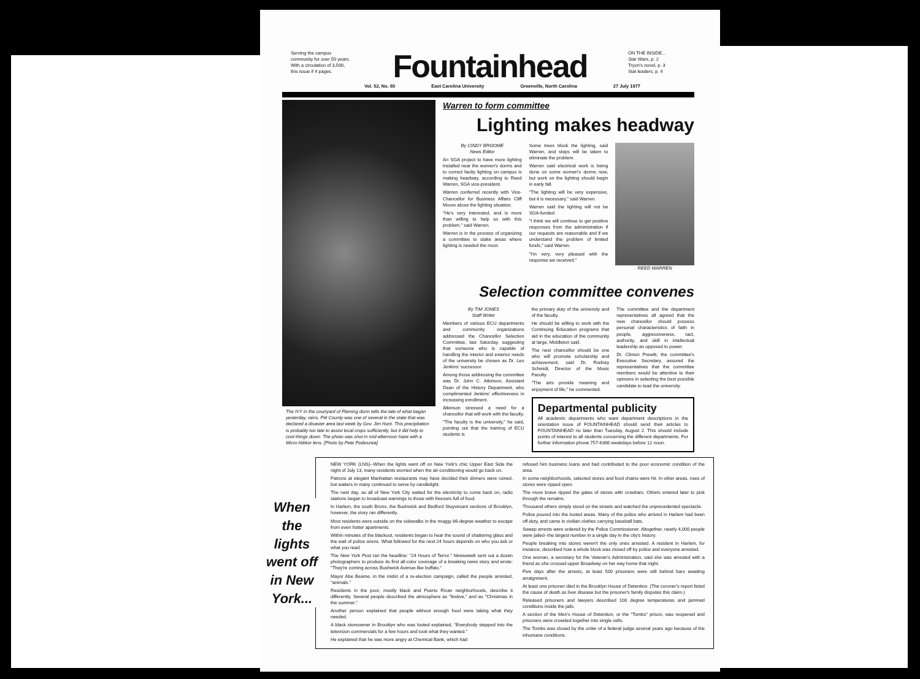Serving the campus community for over 50 years. With a circulation of 3,500, this issue if 4 pages.
Fountainhead
ON THE INSIDE...
Star Wars, p. 2
Tryon's novel, p. 3
Stat leaders, p. 4
Vol. 52, No. 60 East Carolina University Greenville, North Carolina 27 July 1977
The IVY in the courtyard of Fleming dorm tells the tale of what began yesterday, rains. Pitt County was one of several in the state that was declared a disaster area last week by Gov. Jim Hunt. This precipitation is probably too late to assist local crops sufficiently, but it did help to cool things down. The photo was shot in mid-afternoon haze with a Micro-Nikkor lens. [Photo by Pete Podeszwa]
Warren to form committee
Lighting makes headway
By CINDY BROOME
News Editor
An SGA project to have more lighting installed near the women's dorms and to correct faulty lighting on campus is making headway, according to Reed Warren, SGA vice-president.
Warren conferred recently with Vice-Chancellor for Business Affairs Cliff Moore about the lighting situation.
"He's very interested, and is more than willing to help us with this problem," said Warren.
Warren is in the process of organizing a committee to stake areas where lighting is needed the most.
Some trees block the lighting, said Warren, and steps will be taken to eliminate the problem.
Warren said electrical work is being done on some women's dorms now, but work on the lighting should begin in early fall.
"The lighting will be very expensive, but it is necessary," said Warren.
Warren said the lighting will not be SGA-funded.
"I think we will continue to get positive responses from the administration if our requests are reasonable and if we understand the problem of limited funds," said Warren.
"I'm very, very pleased with the response we received."
REED WARREN
Selection committee convenes
By TIM JONES
Staff Writer
Members of various ECU departments and community organizations addressed the Chancellor Selection Committee, last Saturday, suggesting that someone who is capable of handling the interior and exterior needs of the university be chosen as Dr. Leo Jenkins' successor.
Among those addressing the committee was Dr. John C. Atkinson, Assistant Dean of the History Department, who complimented Jenkins' effectiveness in increasing enrollment.
Atkinson stressed a need for a chancellor that will work with the faculty.
"The faculty is the university," he said, pointing out that the training of ECU students is
the primary duty of the university and of the faculty.
He should be willing to work with the Continuing Education programs that aid in the education of the community at large, Middleton said.
The next chancellor should be one who will promote scholarship and achievement, said Dr. Rodney Schmidt, Director of the Music Faculty.
"The arts provide meaning and enjoyment of life," he commented.
The committee and the department representatives all agreed that the new chancellor should possess personal characteristics of faith in people, aggressiveness, tact, authority, and skill in intellectual leadership as opposed to power.
Dr. Clinton Prewitt, the committee's Executive Secretary, assured the representatives that the committee members would be attentive to their opinions in selecting the best possible candidate to lead the university.
Departmental publicity
All academic departments who want department descriptions in the orientation issue of FOUNTAINHEAD should send their articles to FOUNTAINHEAD no later than Tuesday, August 2. This should include points of interest to all students concerning the different departments. For further information phone 757-6366 weekdays before 12 noon.
When the lights went off in New York...
NEW YORK (LNS)--When the lights went off on New York's chic Upper East Side the night of July 13, many residents worried when the air-conditioning would go back on.
Patrons at elegant Manhattan restaurants may have decided their dinners were ruined, but waiters in many continued to serve by candlelight.
The next day, as all of New York City waited for the electricity to come back on, radio stations began to broadcast warnings to those with freezers full of food.
In Harlem, the south Bronx, the Bushwick and Bedford Stuyvesant sections of Brooklyn, however, the story ran differently.
Most residents were outside on the sidewalks in the muggy 86-degree weather to escape from even hotter apartments.
Within minutes of the blackout, residents began to hear the sound of shattering glass and the wail of police sirens. What followed for the next 24 hours depends on who you ask or what you read.
The New York Post ran the headline: "24 Hours of Terror." Newsweek sent out a dozen photographers to produce its first all-color coverage of a breaking news story and wrote: "They're coming across Bushwick Avenue like buffalo."
Mayor Abe Beame, in the midst of a re-election campaign, called the people arrested, "animals."
Residents in the poor, mostly black and Puerto Rican neighborhoods, describe it differently. Several people described the atmosphere as "festive," and as "Christmas in the summer."
Another person explained that people without enough food were taking what they needed.
A black storeowner in Brooklyn who was looted explained, "Everybody stepped into the television commercials for a few hours and took what they wanted."
He explained that he was more angry at Chemical Bank, which had
refused him business loans and had contributed to the poor economic condition of the area.
In some neighborhoods, selected stores and food chains were hit. In other areas, rows of stores were ripped open.
The more brave ripped the gates of stores with crowbars. Others entered later to pick through the remains.
Thousand others simply stood on the streets and watched the unprecedented spectacle.
Police poured into the looted areas. Many of the police who arrived in Harlem had been off-duty, and came in civilian clothes carrying baseball bats.
Sweep arrests were ordered by the Police Commissioner. Altogether, nearly 4,000 people were jailed--the largest number in a single day in the city's history.
People breaking into stores weren't the only ones arrested. A resident in Harlem, for instance, described how a whole block was closed off by police and everyone arrested.
One woman, a secretary for the Veteran's Administration, said she was arrested with a friend as she crossed upper Broadway on her way home that night.
Five days after the arrests, at least 500 prisoners were still behind bars awaiting arraignment.
At least one prisoner died in the Brooklyn House of Detention. (The coroner's report listed the cause of death as liver disease but the prisoner's family disputes this claim.)
Released prisoners and lawyers described 100 degree temperatures and jammed conditions inside the jails.
A section of the Men's House of Detention, or the "Tombs" prison, was reopened and prisoners were crowded together into single cells.
The Tombs was closed by the order of a federal judge several years ago because of the inhumane conditions.